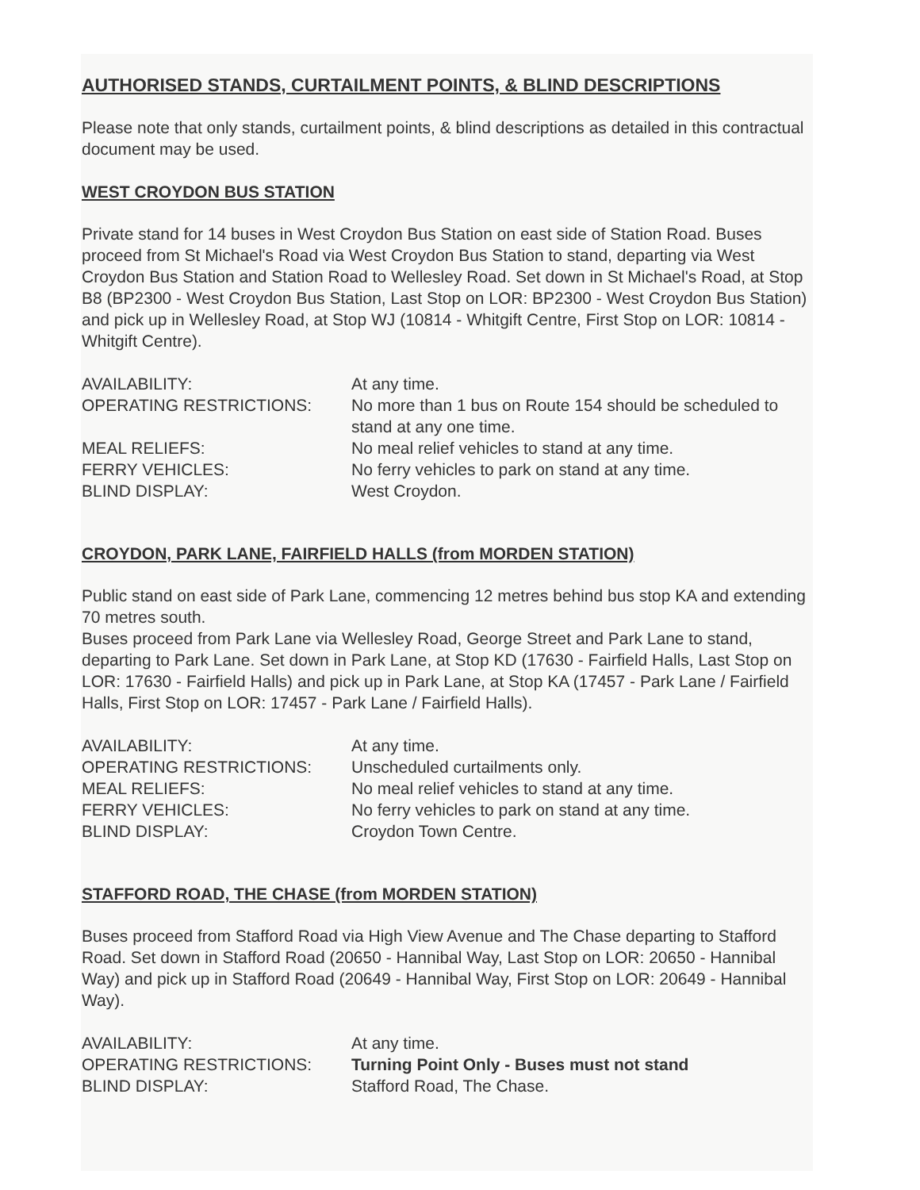AUTHORISED STANDS, CURTAILMENT POINTS, & BLIND DESCRIPTIONS
Please note that only stands, curtailment points, & blind descriptions as detailed in this contractual document may be used.
WEST CROYDON BUS STATION
Private stand for 14 buses in West Croydon Bus Station on east side of Station Road. Buses proceed from St Michael's Road via West Croydon Bus Station to stand, departing via West Croydon Bus Station and Station Road to Wellesley Road. Set down in St Michael's Road, at Stop B8 (BP2300 - West Croydon Bus Station, Last Stop on LOR: BP2300 - West Croydon Bus Station) and pick up in Wellesley Road, at Stop WJ (10814 - Whitgift Centre, First Stop on LOR: 10814 - Whitgift Centre).
| AVAILABILITY: | At any time. |
| OPERATING RESTRICTIONS: | No more than 1 bus on Route 154 should be scheduled to stand at any one time. |
| MEAL RELIEFS: | No meal relief vehicles to stand at any time. |
| FERRY VEHICLES: | No ferry vehicles to park on stand at any time. |
| BLIND DISPLAY: | West Croydon. |
CROYDON, PARK LANE, FAIRFIELD HALLS (from MORDEN STATION)
Public stand on east side of Park Lane, commencing 12 metres behind bus stop KA and extending 70 metres south.
Buses proceed from Park Lane via Wellesley Road, George Street and Park Lane to stand, departing to Park Lane. Set down in Park Lane, at Stop KD (17630 - Fairfield Halls, Last Stop on LOR: 17630 - Fairfield Halls) and pick up in Park Lane, at Stop KA (17457 - Park Lane / Fairfield Halls, First Stop on LOR: 17457 - Park Lane / Fairfield Halls).
| AVAILABILITY: | At any time. |
| OPERATING RESTRICTIONS: | Unscheduled curtailments only. |
| MEAL RELIEFS: | No meal relief vehicles to stand at any time. |
| FERRY VEHICLES: | No ferry vehicles to park on stand at any time. |
| BLIND DISPLAY: | Croydon Town Centre. |
STAFFORD ROAD, THE CHASE (from MORDEN STATION)
Buses proceed from Stafford Road via High View Avenue and The Chase departing to Stafford Road. Set down in Stafford Road (20650 - Hannibal Way, Last Stop on LOR: 20650 - Hannibal Way) and pick up in Stafford Road (20649 - Hannibal Way, First Stop on LOR: 20649 - Hannibal Way).
| AVAILABILITY: | At any time. |
| OPERATING RESTRICTIONS: | Turning Point Only - Buses must not stand |
| BLIND DISPLAY: | Stafford Road, The Chase. |